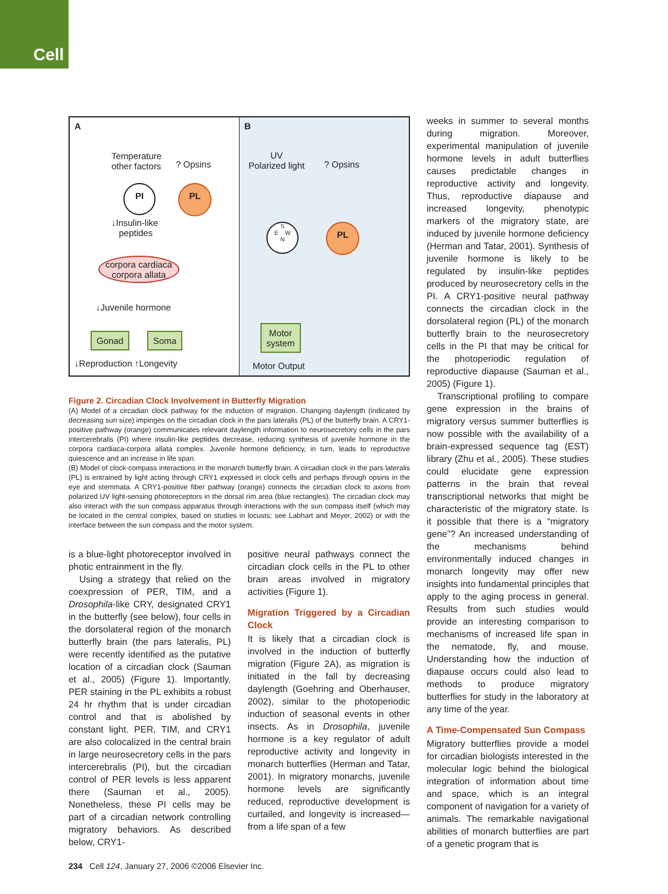Cell
A
Temperature
other factors
? Opsins
PI PL
↓Insulin-like
peptides
corpora cardiaca
corpora allata
↓Juvenile hormone
Gonad Soma
↓Reproduction ↑Longevity
B
UV
Polarized light
? Opsins
S
E W
N
PL
Motor
system
Motor Output
Figure 2. Circadian Clock Involvement in Butterfly Migration
(A) Model of a circadian clock pathway for the induction of migration. Changing daylength (indicated by decreasing sun size) impinges on the circadian clock in the pars lateralis (PL) of the butterfly brain. A CRY1-positive pathway (orange) communicates relevant daylength information to neurosecretory cells in the pars intercerebralis (PI) where insulin-like peptides decrease, reducing synthesis of juvenile hormone in the corpora cardiaca-corpora allata complex. Juvenile hormone deficiency, in turn, leads to reproductive quiescence and an increase in life span.
(B) Model of clock-compass interactions in the monarch butterfly brain. A circadian clock in the pars lateralis (PL) is entrained by light acting through CRY1 expressed in clock cells and perhaps through opsins in the eye and stemmata. A CRY1-positive fiber pathway (orange) connects the circadian clock to axons from polarized UV light-sensing photoreceptors in the dorsal rim area (blue rectangles). The circadian clock may also interact with the sun compass apparatus through interactions with the sun compass itself (which may be located in the central complex, based on studies in locusts; see Labhart and Meyer, 2002) or with the interface between the sun compass and the motor system.
is a blue-light photoreceptor involved in photic entrainment in the fly.
Using a strategy that relied on the coexpression of PER, TIM, and a Drosophila-like CRY, designated CRY1 in the butterfly (see below), four cells in the dorsolateral region of the monarch butterfly brain (the pars lateralis, PL) were recently identified as the putative location of a circadian clock (Sauman et al., 2005) (Figure 1). Importantly, PER staining in the PL exhibits a robust 24 hr rhythm that is under circadian control and that is abolished by constant light. PER, TIM, and CRY1 are also colocalized in the central brain in large neurosecretory cells in the pars intercerebralis (PI), but the circadian control of PER levels is less apparent there (Sauman et al., 2005). Nonetheless, these PI cells may be part of a circadian network controlling migratory behaviors. As described below, CRY1-
positive neural pathways connect the circadian clock cells in the PL to other brain areas involved in migratory activities (Figure 1).
Migration Triggered by a Circadian Clock
It is likely that a circadian clock is involved in the induction of butterfly migration (Figure 2A), as migration is initiated in the fall by decreasing daylength (Goehring and Oberhauser, 2002), similar to the photoperiodic induction of seasonal events in other insects. As in Drosophila, juvenile hormone is a key regulator of adult reproductive activity and longevity in monarch butterflies (Herman and Tatar, 2001). In migratory monarchs, juvenile hormone levels are significantly reduced, reproductive development is curtailed, and longevity is increased—from a life span of a few
weeks in summer to several months during migration. Moreover, experimental manipulation of juvenile hormone levels in adult butterflies causes predictable changes in reproductive activity and longevity. Thus, reproductive diapause and increased longevity, phenotypic markers of the migratory state, are induced by juvenile hormone deficiency (Herman and Tatar, 2001). Synthesis of juvenile hormone is likely to be regulated by insulin-like peptides produced by neurosecretory cells in the PI. A CRY1-positive neural pathway connects the circadian clock in the dorsolateral region (PL) of the monarch butterfly brain to the neurosecretory cells in the PI that may be critical for the photoperiodic regulation of reproductive diapause (Sauman et al., 2005) (Figure 1).
Transcriptional profiling to compare gene expression in the brains of migratory versus summer butterflies is now possible with the availability of a brain-expressed sequence tag (EST) library (Zhu et al., 2005). These studies could elucidate gene expression patterns in the brain that reveal transcriptional networks that might be characteristic of the migratory state. Is it possible that there is a “migratory gene”? An increased understanding of the mechanisms behind environmentally induced changes in monarch longevity may offer new insights into fundamental principles that apply to the aging process in general. Results from such studies would provide an interesting comparison to mechanisms of increased life span in the nematode, fly, and mouse. Understanding how the induction of diapause occurs could also lead to methods to produce migratory butterflies for study in the laboratory at any time of the year.
A Time-Compensated Sun Compass
Migratory butterflies provide a model for circadian biologists interested in the molecular logic behind the biological integration of information about time and space, which is an integral component of navigation for a variety of animals. The remarkable navigational abilities of monarch butterflies are part of a genetic program that is
234 Cell 124, January 27, 2006 ©2006 Elsevier Inc.